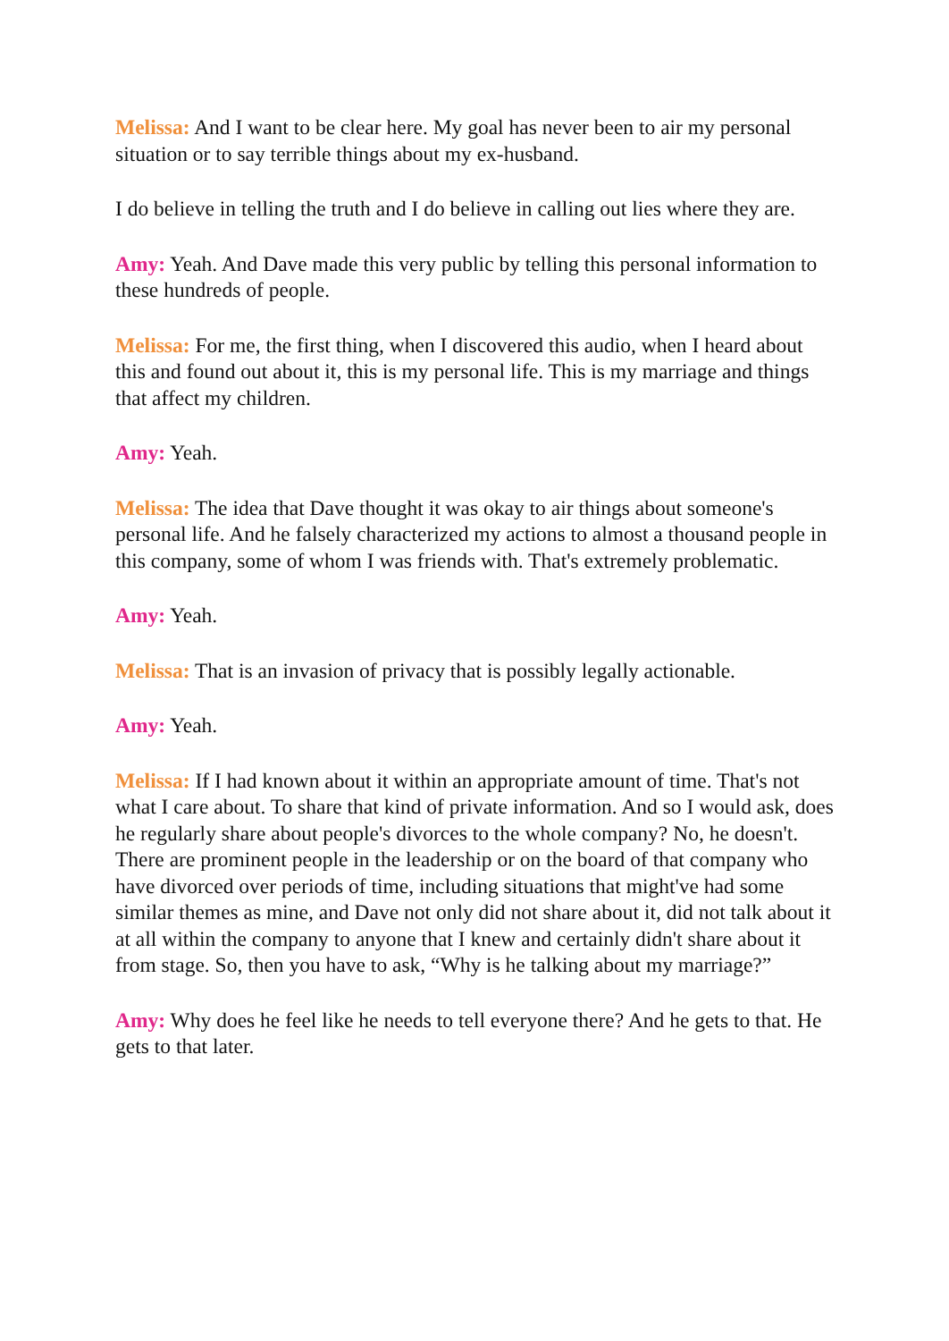Melissa: And I want to be clear here. My goal has never been to air my personal situation or to say terrible things about my ex-husband.
I do believe in telling the truth and I do believe in calling out lies where they are.
Amy: Yeah. And Dave made this very public by telling this personal information to these hundreds of people.
Melissa: For me, the first thing, when I discovered this audio, when I heard about this and found out about it, this is my personal life. This is my marriage and things that affect my children.
Amy: Yeah.
Melissa: The idea that Dave thought it was okay to air things about someone's personal life. And he falsely characterized my actions to almost a thousand people in this company, some of whom I was friends with. That's extremely problematic.
Amy: Yeah.
Melissa: That is an invasion of privacy that is possibly legally actionable.
Amy: Yeah.
Melissa: If I had known about it within an appropriate amount of time. That's not what I care about. To share that kind of private information. And so I would ask, does he regularly share about people's divorces to the whole company? No, he doesn't. There are prominent people in the leadership or on the board of that company who have divorced over periods of time, including situations that might've had some similar themes as mine, and Dave not only did not share about it, did not talk about it at all within the company to anyone that I knew and certainly didn't share about it from stage. So, then you have to ask, “Why is he talking about my marriage?”
Amy: Why does he feel like he needs to tell everyone there? And he gets to that. He gets to that later.